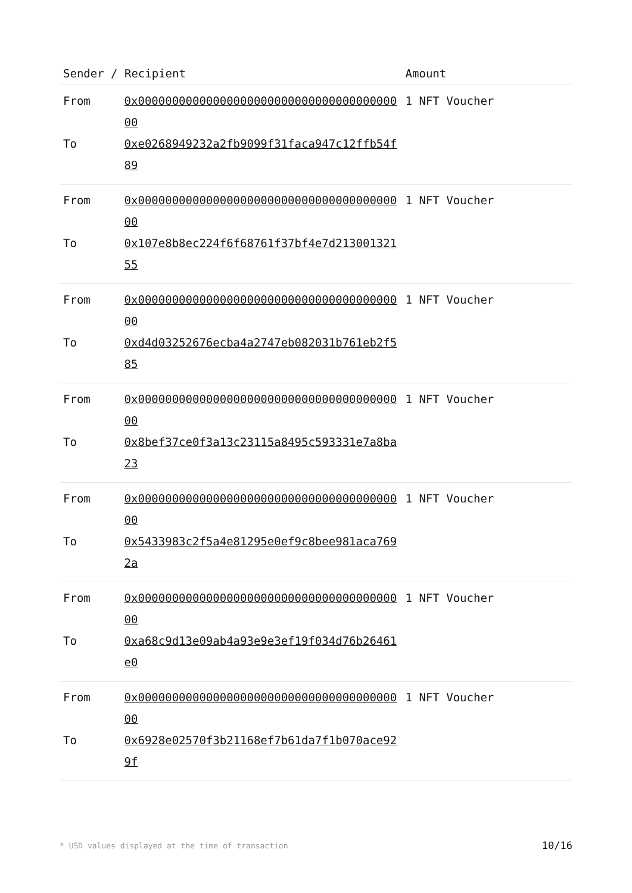| Sender / Recipient | | Amount |
| --- | --- | --- |
| From To | 0x0000000000000000000000000000000000000000 0xe0268949232a2fb9099f31faca947c12ffb54f89 | 1 NFT Voucher |
| From To | 0x0000000000000000000000000000000000000000 0x107e8b8ec224f6f68761f37bf4e7d21300132155 | 1 NFT Voucher |
| From To | 0x0000000000000000000000000000000000000000 0xd4d03252676ecba4a2747eb082031b761eb2f585 | 1 NFT Voucher |
| From To | 0x0000000000000000000000000000000000000000 0x8bef37ce0f3a13c23115a8495c593331e7a8ba23 | 1 NFT Voucher |
| From To | 0x0000000000000000000000000000000000000000 0x5433983c2f5a4e81295e0ef9c8bee981aca7692a | 1 NFT Voucher |
| From To | 0x0000000000000000000000000000000000000000 0xa68c9d13e09ab4a93e9e3ef19f034d76b26461e0 | 1 NFT Voucher |
| From To | 0x0000000000000000000000000000000000000000 0x6928e02570f3b21168ef7b61da7f1b070ace929f | 1 NFT Voucher |
* USD values displayed at the time of transaction 10/16